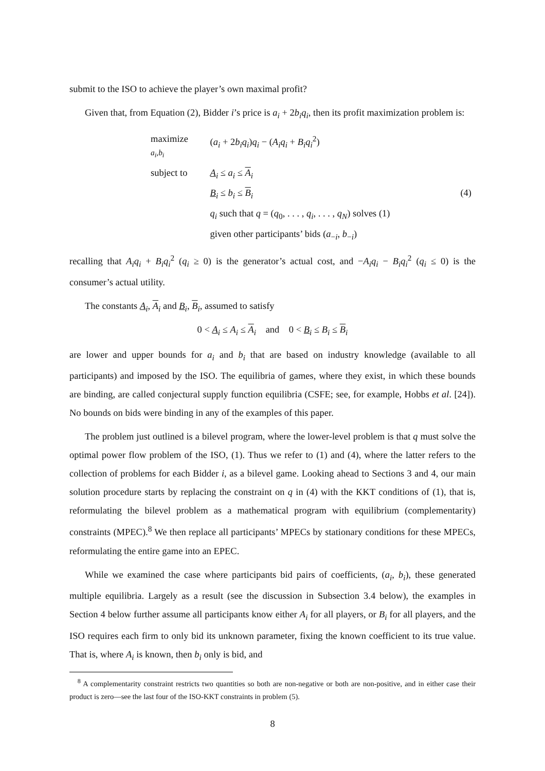submit to the ISO to achieve the player’s own maximal profit?
Given that, from Equation (2), Bidder i’s price is a<sub>i</sub> + 2b<sub>i</sub>q<sub>i</sub>, then its profit maximization problem is:
| maximize a<sub>i</sub>,b<sub>i</sub> | ( a<sub>i</sub> + 2 b<sub>i</sub>q<sub>i</sub> ) q<sub>i</sub> − ( A<sub>i</sub>q<sub>i</sub> + B<sub>i</sub>q<sub>i</sub><sup>2</sup>) | |
| subject to | A<sub>i</sub> ≤ a<sub>i</sub> ≤ A<sub>i</sub> | |
| | B<sub>i</sub> ≤ b<sub>i</sub> ≤ B<sub>i</sub> | (4) |
| | q<sub>i</sub> such that q = ( q<sub>0</sub>, . . . , q<sub>i</sub> , . . . , q<sub>N</sub> ) solves (1) | |
| | given other participants’ bids ( a<sub>−i</sub>, b<sub>−i</sub>) | |
recalling that A<sub>i</sub>q<sub>i</sub> + B<sub>i</sub>q<sub>i</sub><sup>2</sup> (q<sub>i</sub> ≥ 0) is the generator’s actual cost, and −A<sub>i</sub>q<sub>i</sub> − B<sub>i</sub>q<sub>i</sub><sup>2</sup> (q<sub>i</sub> ≤ 0) is the consumer’s actual utility.
The constants A<sub>i</sub>, A<sub>i</sub> and B<sub>i</sub>, B<sub>i</sub>, assumed to satisfy
0 < A<sub>i</sub> ≤ A<sub>i</sub> ≤ A<sub>i</sub> and 0 < B<sub>i</sub> ≤ B<sub>i</sub> ≤ B<sub>i</sub>
are lower and upper bounds for a<sub>i</sub> and b<sub>i</sub> that are based on industry knowledge (available to all participants) and imposed by the ISO. The equilibria of games, where they exist, in which these bounds are binding, are called conjectural supply function equilibria (CSFE; see, for example, Hobbs et al. [24]). No bounds on bids were binding in any of the examples of this paper.
The problem just outlined is a bilevel program, where the lower-level problem is that q must solve the optimal power flow problem of the ISO, (1). Thus we refer to (1) and (4), where the latter refers to the collection of problems for each Bidder i, as a bilevel game. Looking ahead to Sections 3 and 4, our main solution procedure starts by replacing the constraint on q in (4) with the KKT conditions of (1), that is, reformulating the bilevel problem as a mathematical program with equilibrium (complementarity) constraints (MPEC).<sup>8</sup> We then replace all participants’ MPECs by stationary conditions for these MPECs, reformulating the entire game into an EPEC.
While we examined the case where participants bid pairs of coefficients, (a<sub>i</sub>, b<sub>i</sub>), these generated multiple equilibria. Largely as a result (see the discussion in Subsection 3.4 below), the examples in Section 4 below further assume all participants know either A<sub>i</sub> for all players, or B<sub>i</sub> for all players, and the ISO requires each firm to only bid its unknown parameter, fixing the known coefficient to its true value. That is, where A<sub>i</sub> is known, then b<sub>i</sub> only is bid, and
<sup>8</sup> A complementarity constraint restricts two quantities so both are non-negative or both are non-positive, and in either case their product is zero—see the last four of the ISO-KKT constraints in problem (5).
8